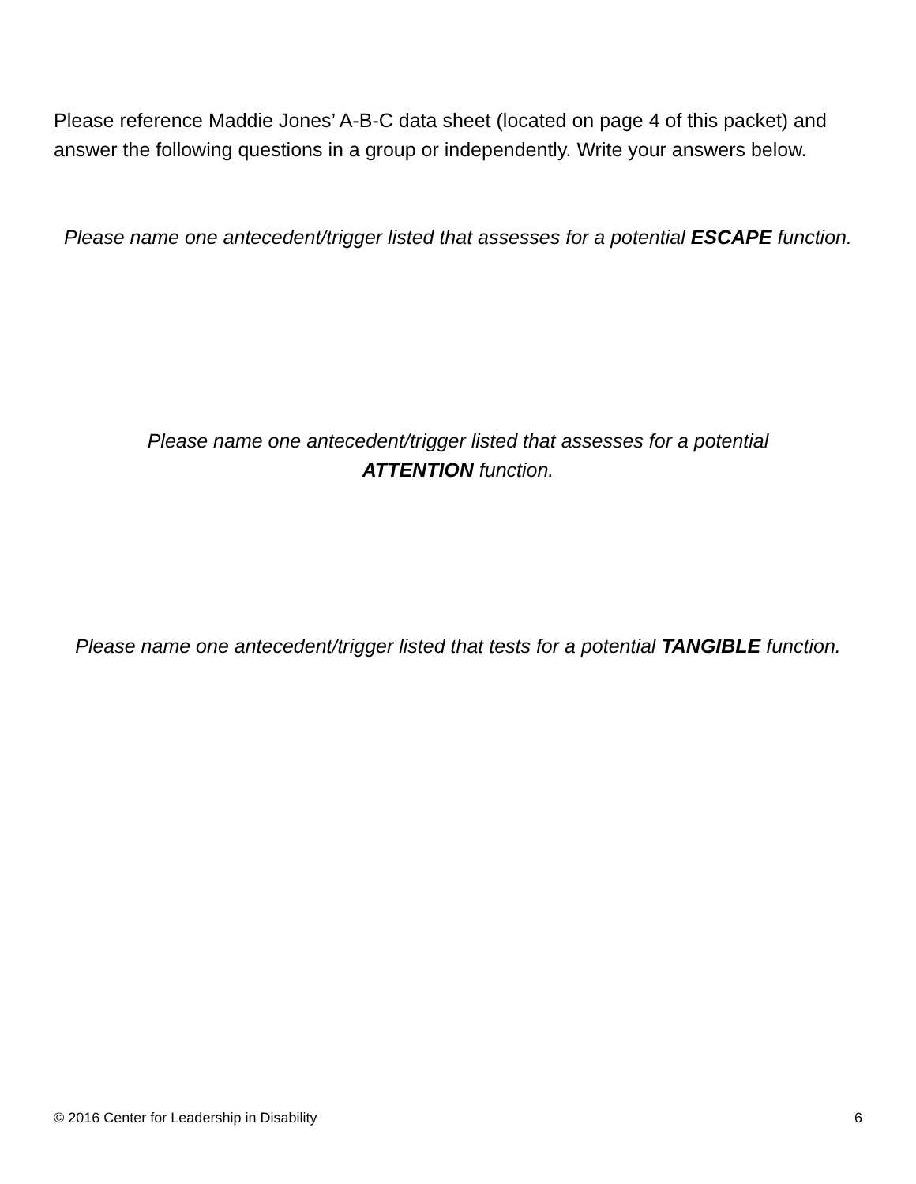Please reference Maddie Jones’ A-B-C data sheet (located on page 4 of this packet) and answer the following questions in a group or independently. Write your answers below.
Please name one antecedent/trigger listed that assesses for a potential ESCAPE function.
Please name one antecedent/trigger listed that assesses for a potential
ATTENTION function.
Please name one antecedent/trigger listed that tests for a potential TANGIBLE function.
© 2016 Center for Leadership in Disability 6